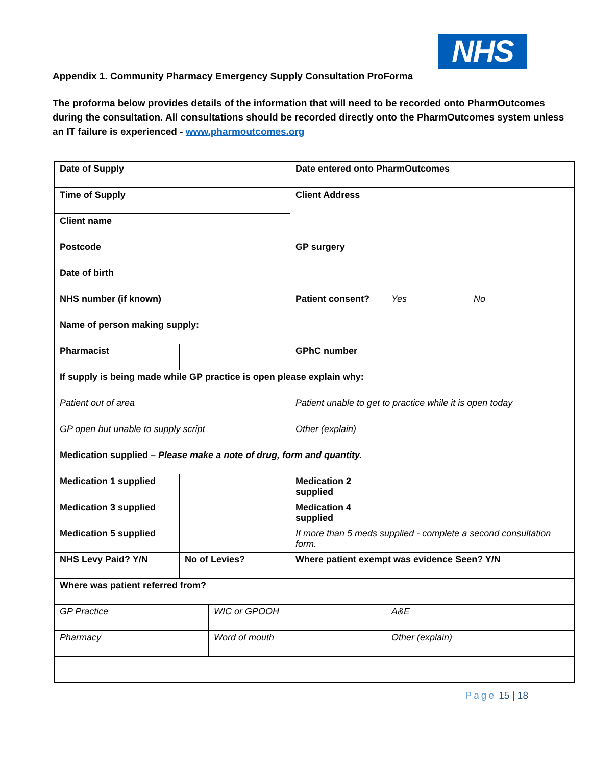NHS
Appendix 1. Community Pharmacy Emergency Supply Consultation ProForma
The proforma below provides details of the information that will need to be recorded onto PharmOutcomes during the consultation. All consultations should be recorded directly onto the PharmOutcomes system unless an IT failure is experienced - www.pharmoutcomes.org
| Date of Supply | | | Date entered onto PharmOutcomes | | |
| Time of Supply | | | Client Address | | |
| Client name | | | | | |
| Postcode | | | GP surgery | | |
| Date of birth | | | | | |
| NHS number (if known) | | | Patient consent? | Yes | No |
| Name of person making supply: | | | | | |
| Pharmacist | | | GPhC number | | |
| If supply is being made while GP practice is open please explain why: | | | | | |
| Patient out of area | | | Patient unable to get to practice while it is open today | | |
| GP open but unable to supply script | | | Other (explain) | | |
| Medication supplied – Please make a note of drug, form and quantity. | | | | | |
| Medication 1 supplied | | | Medication 2 supplied | | |
| Medication 3 supplied | | | Medication 4 supplied | | |
| Medication 5 supplied | | | If more than 5 meds supplied - complete a second consultation form. | | |
| NHS Levy Paid? Y/N | No of Levies? | | Where patient exempt was evidence Seen? Y/N | | |
| Where was patient referred from? | | | | | |
| GP Practice | | WIC or GPOOH | | A&E | |
| Pharmacy | | Word of mouth | | Other (explain) | |
Page 15 | 18